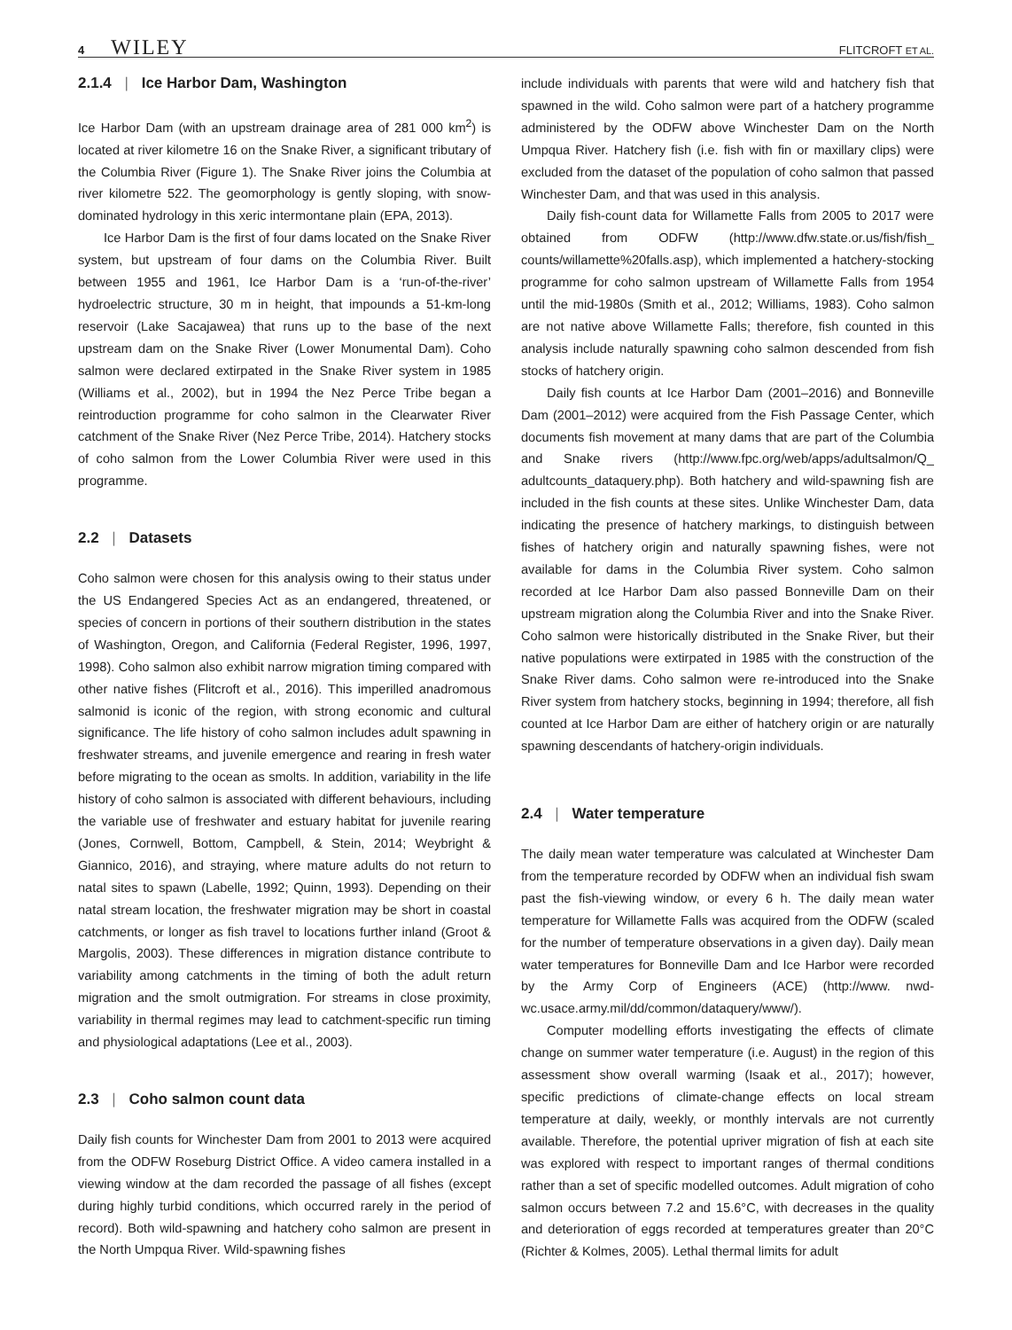4 WILEY
FLITCROFT ET AL.
2.1.4 | Ice Harbor Dam, Washington
Ice Harbor Dam (with an upstream drainage area of 281 000 km<sup>2</sup>) is located at river kilometre 16 on the Snake River, a significant tributary of the Columbia River (Figure 1). The Snake River joins the Columbia at river kilometre 522. The geomorphology is gently sloping, with snow-dominated hydrology in this xeric intermontane plain (EPA, 2013).
Ice Harbor Dam is the first of four dams located on the Snake River system, but upstream of four dams on the Columbia River. Built between 1955 and 1961, Ice Harbor Dam is a ‘run-of-the-river’ hydroelectric structure, 30 m in height, that impounds a 51-km-long reservoir (Lake Sacajawea) that runs up to the base of the next upstream dam on the Snake River (Lower Monumental Dam). Coho salmon were declared extirpated in the Snake River system in 1985 (Williams et al., 2002), but in 1994 the Nez Perce Tribe began a reintroduction programme for coho salmon in the Clearwater River catchment of the Snake River (Nez Perce Tribe, 2014). Hatchery stocks of coho salmon from the Lower Columbia River were used in this programme.
2.2 | Datasets
Coho salmon were chosen for this analysis owing to their status under the US Endangered Species Act as an endangered, threatened, or species of concern in portions of their southern distribution in the states of Washington, Oregon, and California (Federal Register, 1996, 1997, 1998). Coho salmon also exhibit narrow migration timing compared with other native fishes (Flitcroft et al., 2016). This imperilled anadromous salmonid is iconic of the region, with strong economic and cultural significance. The life history of coho salmon includes adult spawning in freshwater streams, and juvenile emergence and rearing in fresh water before migrating to the ocean as smolts. In addition, variability in the life history of coho salmon is associated with different behaviours, including the variable use of freshwater and estuary habitat for juvenile rearing (Jones, Cornwell, Bottom, Campbell, & Stein, 2014; Weybright & Giannico, 2016), and straying, where mature adults do not return to natal sites to spawn (Labelle, 1992; Quinn, 1993). Depending on their natal stream location, the freshwater migration may be short in coastal catchments, or longer as fish travel to locations further inland (Groot & Margolis, 2003). These differences in migration distance contribute to variability among catchments in the timing of both the adult return migration and the smolt outmigration. For streams in close proximity, variability in thermal regimes may lead to catchment-specific run timing and physiological adaptations (Lee et al., 2003).
2.3 | Coho salmon count data
Daily fish counts for Winchester Dam from 2001 to 2013 were acquired from the ODFW Roseburg District Office. A video camera installed in a viewing window at the dam recorded the passage of all fishes (except during highly turbid conditions, which occurred rarely in the period of record). Both wild-spawning and hatchery coho salmon are present in the North Umpqua River. Wild-spawning fishes
include individuals with parents that were wild and hatchery fish that spawned in the wild. Coho salmon were part of a hatchery programme administered by the ODFW above Winchester Dam on the North Umpqua River. Hatchery fish (i.e. fish with fin or maxillary clips) were excluded from the dataset of the population of coho salmon that passed Winchester Dam, and that was used in this analysis.
Daily fish-count data for Willamette Falls from 2005 to 2017 were obtained from ODFW (http://www.dfw.state.or.us/fish/fish_ counts/willamette%20falls.asp), which implemented a hatchery-stocking programme for coho salmon upstream of Willamette Falls from 1954 until the mid-1980s (Smith et al., 2012; Williams, 1983). Coho salmon are not native above Willamette Falls; therefore, fish counted in this analysis include naturally spawning coho salmon descended from fish stocks of hatchery origin.
Daily fish counts at Ice Harbor Dam (2001–2016) and Bonneville Dam (2001–2012) were acquired from the Fish Passage Center, which documents fish movement at many dams that are part of the Columbia and Snake rivers (http://www.fpc.org/web/apps/adultsalmon/Q_ adultcounts_dataquery.php). Both hatchery and wild-spawning fish are included in the fish counts at these sites. Unlike Winchester Dam, data indicating the presence of hatchery markings, to distinguish between fishes of hatchery origin and naturally spawning fishes, were not available for dams in the Columbia River system. Coho salmon recorded at Ice Harbor Dam also passed Bonneville Dam on their upstream migration along the Columbia River and into the Snake River. Coho salmon were historically distributed in the Snake River, but their native populations were extirpated in 1985 with the construction of the Snake River dams. Coho salmon were re-introduced into the Snake River system from hatchery stocks, beginning in 1994; therefore, all fish counted at Ice Harbor Dam are either of hatchery origin or are naturally spawning descendants of hatchery-origin individuals.
2.4 | Water temperature
The daily mean water temperature was calculated at Winchester Dam from the temperature recorded by ODFW when an individual fish swam past the fish-viewing window, or every 6 h. The daily mean water temperature for Willamette Falls was acquired from the ODFW (scaled for the number of temperature observations in a given day). Daily mean water temperatures for Bonneville Dam and Ice Harbor were recorded by the Army Corp of Engineers (ACE) (http://www. nwd-wc.usace.army.mil/dd/common/dataquery/www/).
Computer modelling efforts investigating the effects of climate change on summer water temperature (i.e. August) in the region of this assessment show overall warming (Isaak et al., 2017); however, specific predictions of climate-change effects on local stream temperature at daily, weekly, or monthly intervals are not currently available. Therefore, the potential upriver migration of fish at each site was explored with respect to important ranges of thermal conditions rather than a set of specific modelled outcomes. Adult migration of coho salmon occurs between 7.2 and 15.6°C, with decreases in the quality and deterioration of eggs recorded at temperatures greater than 20°C (Richter & Kolmes, 2005). Lethal thermal limits for adult